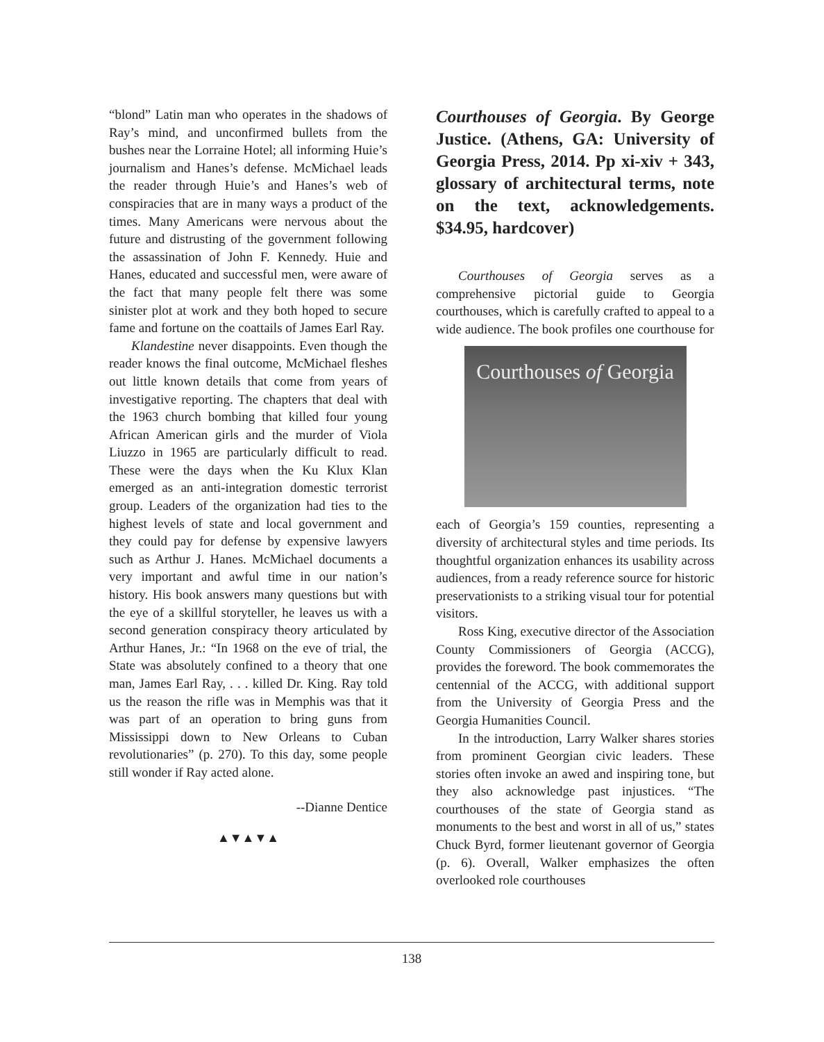“blond” Latin man who operates in the shadows of Ray’s mind, and unconfirmed bullets from the bushes near the Lorraine Hotel; all informing Huie’s journalism and Hanes’s defense. McMichael leads the reader through Huie’s and Hanes’s web of conspiracies that are in many ways a product of the times. Many Americans were nervous about the future and distrusting of the government following the assassination of John F. Kennedy. Huie and Hanes, educated and successful men, were aware of the fact that many people felt there was some sinister plot at work and they both hoped to secure fame and fortune on the coattails of James Earl Ray.
Klandestine never disappoints. Even though the reader knows the final outcome, McMichael fleshes out little known details that come from years of investigative reporting. The chapters that deal with the 1963 church bombing that killed four young African American girls and the murder of Viola Liuzzo in 1965 are particularly difficult to read. These were the days when the Ku Klux Klan emerged as an anti-integration domestic terrorist group. Leaders of the organization had ties to the highest levels of state and local government and they could pay for defense by expensive lawyers such as Arthur J. Hanes. McMichael documents a very important and awful time in our nation’s history. His book answers many questions but with the eye of a skillful storyteller, he leaves us with a second generation conspiracy theory articulated by Arthur Hanes, Jr.: “In 1968 on the eve of trial, the State was absolutely confined to a theory that one man, James Earl Ray, . . . killed Dr. King. Ray told us the reason the rifle was in Memphis was that it was part of an operation to bring guns from Mississippi down to New Orleans to Cuban revolutionaries” (p. 270). To this day, some people still wonder if Ray acted alone.
--Dianne Dentice
▲▼▲▼▲
Courthouses of Georgia. By George Justice. (Athens, GA: University of Georgia Press, 2014. Pp xi-xiv + 343, glossary of architectural terms, note on the text, acknowledgements. $34.95, hardcover)
Courthouses of Georgia serves as a comprehensive pictorial guide to Georgia courthouses, which is carefully crafted to appeal to a wide audience. The book profiles one courthouse for
Courthouses of Georgia
each of Georgia’s 159 counties, representing a diversity of architectural styles and time periods. Its thoughtful organization enhances its usability across audiences, from a ready reference source for historic preservationists to a striking visual tour for potential visitors.
Ross King, executive director of the Association County Commissioners of Georgia (ACCG), provides the foreword. The book commemorates the centennial of the ACCG, with additional support from the University of Georgia Press and the Georgia Humanities Council.
In the introduction, Larry Walker shares stories from prominent Georgian civic leaders. These stories often invoke an awed and inspiring tone, but they also acknowledge past injustices. “The courthouses of the state of Georgia stand as monuments to the best and worst in all of us,” states Chuck Byrd, former lieutenant governor of Georgia (p. 6). Overall, Walker emphasizes the often overlooked role courthouses
138